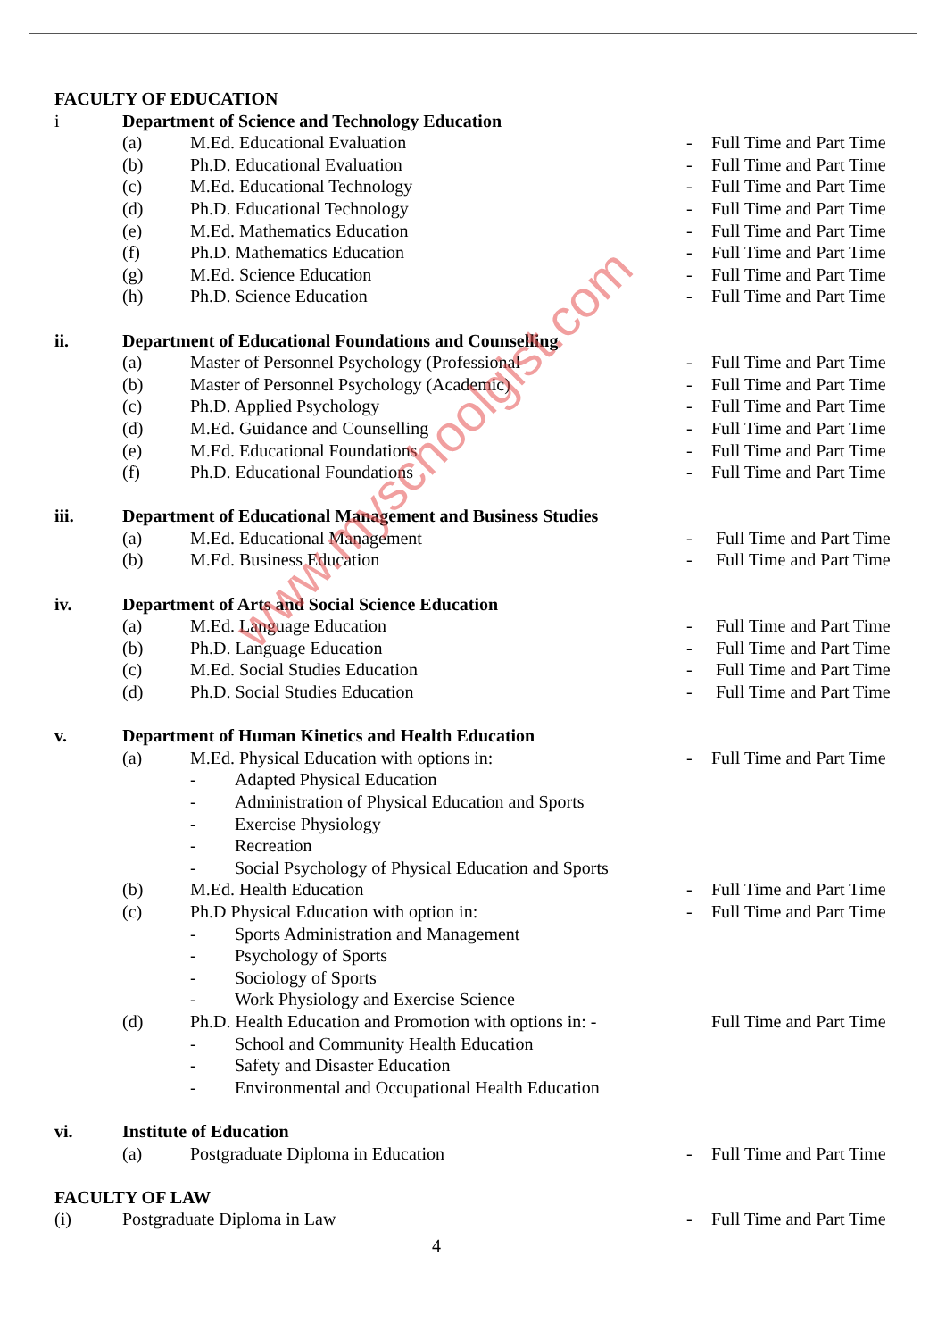FACULTY OF EDUCATION
i Department of Science and Technology Education
(a) M.Ed. Educational Evaluation - Full Time and Part Time
(b) Ph.D. Educational Evaluation - Full Time and Part Time
(c) M.Ed. Educational Technology - Full Time and Part Time
(d) Ph.D. Educational Technology - Full Time and Part Time
(e) M.Ed. Mathematics Education - Full Time and Part Time
(f) Ph.D. Mathematics Education - Full Time and Part Time
(g) M.Ed. Science Education - Full Time and Part Time
(h) Ph.D. Science Education - Full Time and Part Time
ii. Department of Educational Foundations and Counselling
(a) Master of Personnel Psychology (Professional - Full Time and Part Time
(b) Master of Personnel Psychology (Academic) - Full Time and Part Time
(c) Ph.D. Applied Psychology - Full Time and Part Time
(d) M.Ed. Guidance and Counselling - Full Time and Part Time
(e) M.Ed. Educational Foundations - Full Time and Part Time
(f) Ph.D. Educational Foundations - Full Time and Part Time
iii. Department of Educational Management and Business Studies
(a) M.Ed. Educational Management - Full Time and Part Time
(b) M.Ed. Business Education - Full Time and Part Time
iv. Department of Arts and Social Science Education
(a) M.Ed. Language Education - Full Time and Part Time
(b) Ph.D. Language Education - Full Time and Part Time
(c) M.Ed. Social Studies Education - Full Time and Part Time
(d) Ph.D. Social Studies Education - Full Time and Part Time
v. Department of Human Kinetics and Health Education
(a) M.Ed. Physical Education with options in: - Full Time and Part Time
- Adapted Physical Education
- Administration of Physical Education and Sports
- Exercise Physiology
- Recreation
- Social Psychology of Physical Education and Sports
(b) M.Ed. Health Education - Full Time and Part Time
(c) Ph.D Physical Education with option in: - Full Time and Part Time
- Sports Administration and Management
- Psychology of Sports
- Sociology of Sports
- Work Physiology and Exercise Science
(d) Ph.D. Health Education and Promotion with options in: - Full Time and Part Time
- School and Community Health Education
- Safety and Disaster Education
- Environmental and Occupational Health Education
vi. Institute of Education
(a) Postgraduate Diploma in Education - Full Time and Part Time
FACULTY OF LAW
(i) Postgraduate Diploma in Law - Full Time and Part Time
4
www.myschoolgist.com